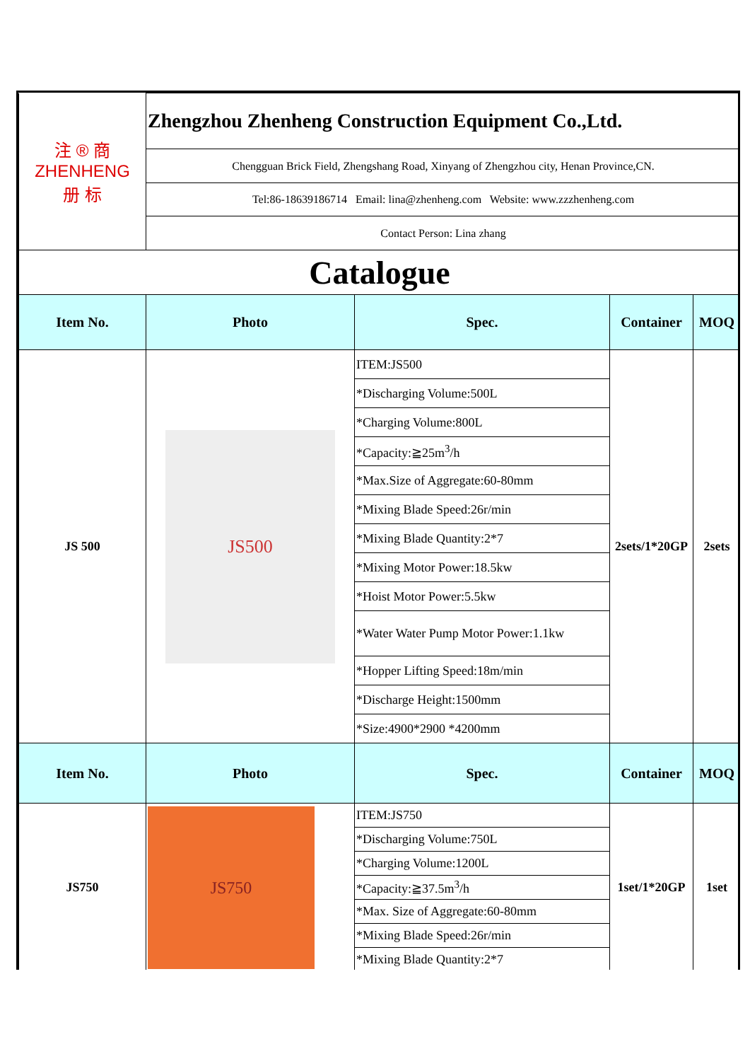| 注 ® 商 ZHENHENG 册 标 | Zhengzhou Zhenheng Construction Equipment Co.,Ltd. | | | |
| | Chengguan Brick Field, Zhengshang Road, Xinyang of Zhengzhou city, Henan Province,CN. | | | |
| | Tel:86-18639186714 Email: lina@zhenheng.com Website: www.zzzhenheng.com | | | |
| | Contact Person: Lina zhang | | | |
| Catalogue | | | | |
| Item No. | Photo | Spec. | Container | MOQ |
| JS 500 | JS500 | ITEM:JS500 | 2sets/1*20GP | 2sets |
| | | *Discharging Volume:500L | | |
| | | *Charging Volume:800L | | |
| | | *Capacity:≧25m<sup>3</sup>/h | | |
| | | *Max.Size of Aggregate:60-80mm | | |
| | | *Mixing Blade Speed:26r/min | | |
| | | *Mixing Blade Quantity:2*7 | | |
| | | *Mixing Motor Power:18.5kw | | |
| | | *Hoist Motor Power:5.5kw | | |
| | | *Water Water Pump Motor Power:1.1kw | | |
| | | *Hopper Lifting Speed:18m/min | | |
| | | *Discharge Height:1500mm | | |
| | | *Size:4900*2900 *4200mm | | |
| Item No. | Photo | Spec. | Container | MOQ |
| JS750 | JS750 | ITEM:JS750 | 1set/1*20GP | 1set |
| | | *Discharging Volume:750L | | |
| | | *Charging Volume:1200L | | |
| | | *Capacity:≧37.5m<sup>3</sup>/h | | |
| | | *Max. Size of Aggregate:60-80mm | | |
| | | *Mixing Blade Speed:26r/min | | |
| | | *Mixing Blade Quantity:2*7 | | |